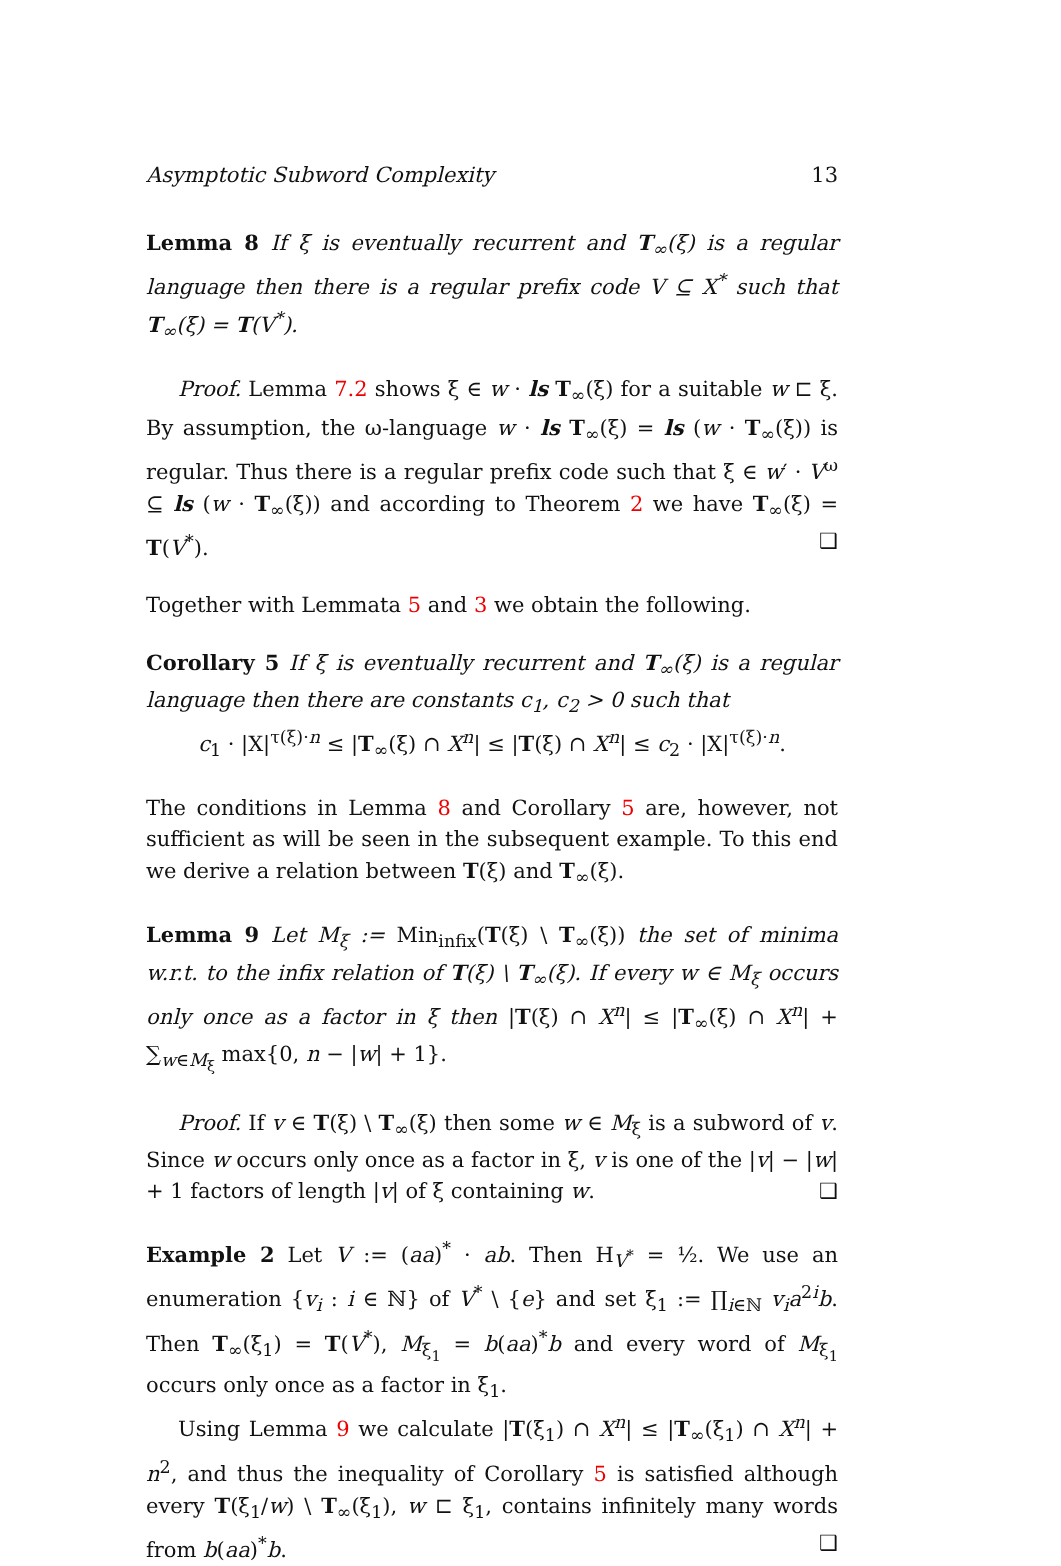Asymptotic Subword Complexity 13
Lemma 8 If ξ is eventually recurrent and T<sub>∞</sub>(ξ) is a regular language then there is a regular prefix code V ⊆ X<sup>*</sup> such that T<sub>∞</sub>(ξ) = T(V<sup>*</sup>).
Proof. Lemma 7.2 shows ξ ∈ w · ls T<sub>∞</sub>(ξ) for a suitable w ⊏ ξ. By assumption, the ω-language w · ls T<sub>∞</sub>(ξ) = ls (w · T<sub>∞</sub>(ξ)) is regular. Thus there is a regular prefix code such that ξ ∈ w′ · V<sup>ω</sup> ⊆ ls (w · T<sub>∞</sub>(ξ)) and according to Theorem 2 we have T<sub>∞</sub>(ξ) = T(V<sup>*</sup>). ❑
Together with Lemmata 5 and 3 we obtain the following.
Corollary 5 If ξ is eventually recurrent and T<sub>∞</sub>(ξ) is a regular language then there are constants c<sub>1</sub>, c<sub>2</sub> > 0 such that
c<sub>1</sub> · |X|<sup>τ(ξ)·n</sup> ≤ |T<sub>∞</sub>(ξ) ∩ X<sup>n</sup>| ≤ |T(ξ) ∩ X<sup>n</sup>| ≤ c<sub>2</sub> · |X|<sup>τ(ξ)·n</sup>.
The conditions in Lemma 8 and Corollary 5 are, however, not sufficient as will be seen in the subsequent example. To this end we derive a relation between T(ξ) and T<sub>∞</sub>(ξ).
Lemma 9 Let M<sub>ξ</sub> := Min<sub>infix</sub>(T(ξ) \ T<sub>∞</sub>(ξ)) the set of minima w.r.t. to the infix relation of T(ξ) \ T<sub>∞</sub>(ξ). If every w ∈ M<sub>ξ</sub> occurs only once as a factor in ξ then |T(ξ) ∩ X<sup>n</sup>| ≤ |T<sub>∞</sub>(ξ) ∩ X<sup>n</sup>| + ∑<sub>w∈M<sub>ξ</sub></sub> max{0, n − |w| + 1}.
Proof. If v ∈ T(ξ) \ T<sub>∞</sub>(ξ) then some w ∈ M<sub>ξ</sub> is a subword of v. Since w occurs only once as a factor in ξ, v is one of the |v| − |w| + 1 factors of length |v| of ξ containing w. ❑
Example 2 Let V := (aa)<sup>*</sup> · ab. Then H<sub>V<sup>*</sup></sub> = ½. We use an enumeration {v<sub>i</sub> : i ∈ ℕ} of V<sup>*</sup> \ {e} and set ξ<sub>1</sub> := ∏<sub>i∈ℕ</sub> v<sub>i</sub>a<sup>2i</sup>b. Then T<sub>∞</sub>(ξ<sub>1</sub>) = T(V<sup>*</sup>), M<sub>ξ<sub>1</sub></sub> = b(aa)<sup>*</sup>b and every word of M<sub>ξ<sub>1</sub></sub> occurs only once as a factor in ξ<sub>1</sub>.
Using Lemma 9 we calculate |T(ξ<sub>1</sub>) ∩ X<sup>n</sup>| ≤ |T<sub>∞</sub>(ξ<sub>1</sub>) ∩ X<sup>n</sup>| + n<sup>2</sup>, and thus the inequality of Corollary 5 is satisfied although every T(ξ<sub>1</sub>/w) \ T<sub>∞</sub>(ξ<sub>1</sub>), w ⊏ ξ<sub>1</sub>, contains infinitely many words from b(aa)<sup>*</sup>b. ❑